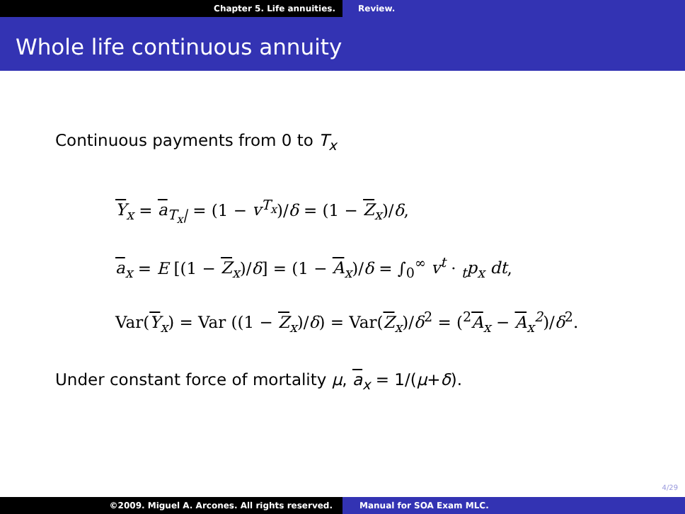Chapter 5. Life annuities. Review.
Whole life continuous annuity
Continuous payments from 0 to T<sub>x</sub>
Y<sub>x</sub> = a<sub>T<sub>x</sub>|</sub> = (1 − v<sup>T<sub>x</sub></sup>)/δ = (1 − Z<sub>x</sub>)/δ,
a<sub>x</sub> = E [(1 − Z<sub>x</sub>)/δ] = (1 − A<sub>x</sub>)/δ = ∫<sub>0</sub><sup>∞</sup> v<sup>t</sup> · <sub>t</sub>p<sub>x</sub> dt,
Var(Y<sub>x</sub>) = Var ((1 − Z<sub>x</sub>)/δ) = Var(Z<sub>x</sub>)/δ<sup>2</sup> = (<sup>2</sup>A<sub>x</sub> − A<sub>x</sub><sup>2</sup>)/δ<sup>2</sup>.
Under constant force of mortality μ, a<sub>x</sub> = 1/(μ+δ).
4/29
©2009. Miguel A. Arcones. All rights reserved. Manual for SOA Exam MLC.